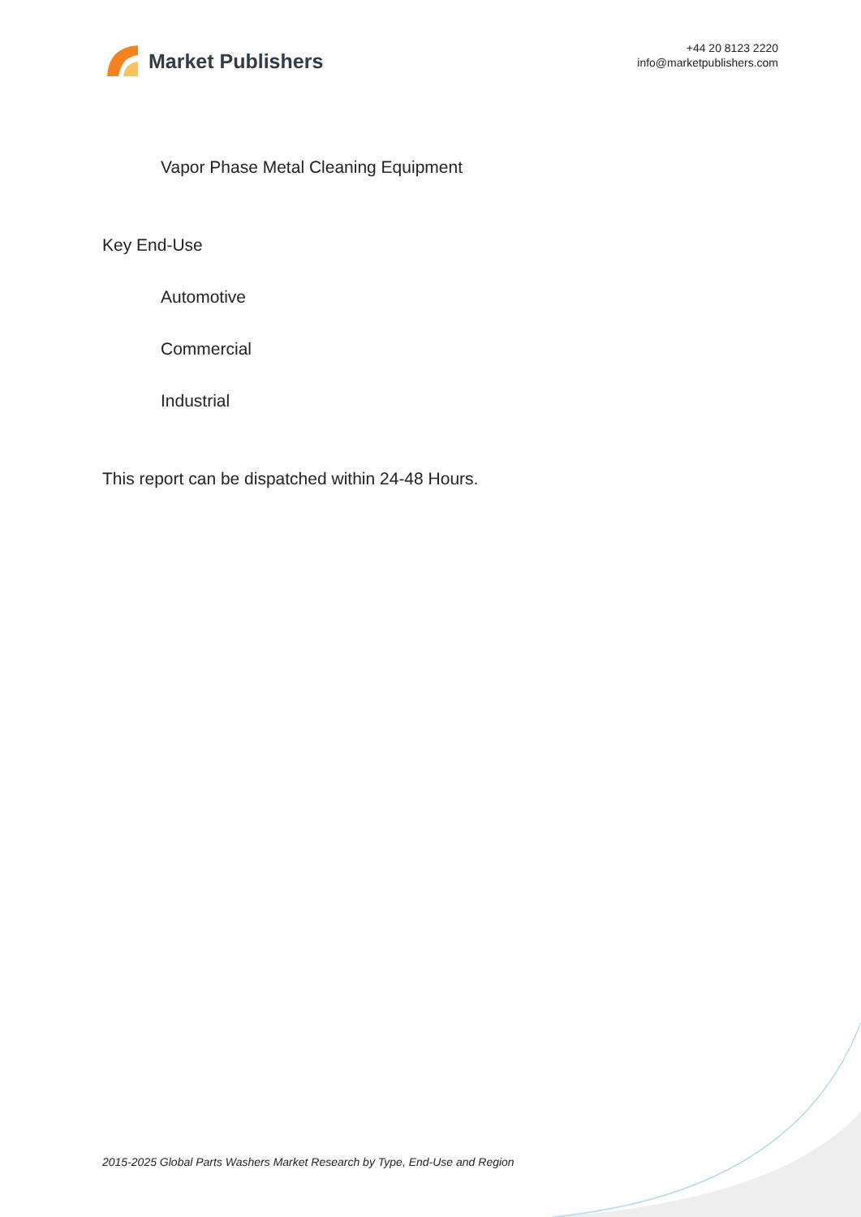Market Publishers
+44 20 8123 2220
info@marketpublishers.com
Vapor Phase Metal Cleaning Equipment
Key End-Use
Automotive
Commercial
Industrial
This report can be dispatched within 24-48 Hours.
2015-2025 Global Parts Washers Market Research by Type, End-Use and Region